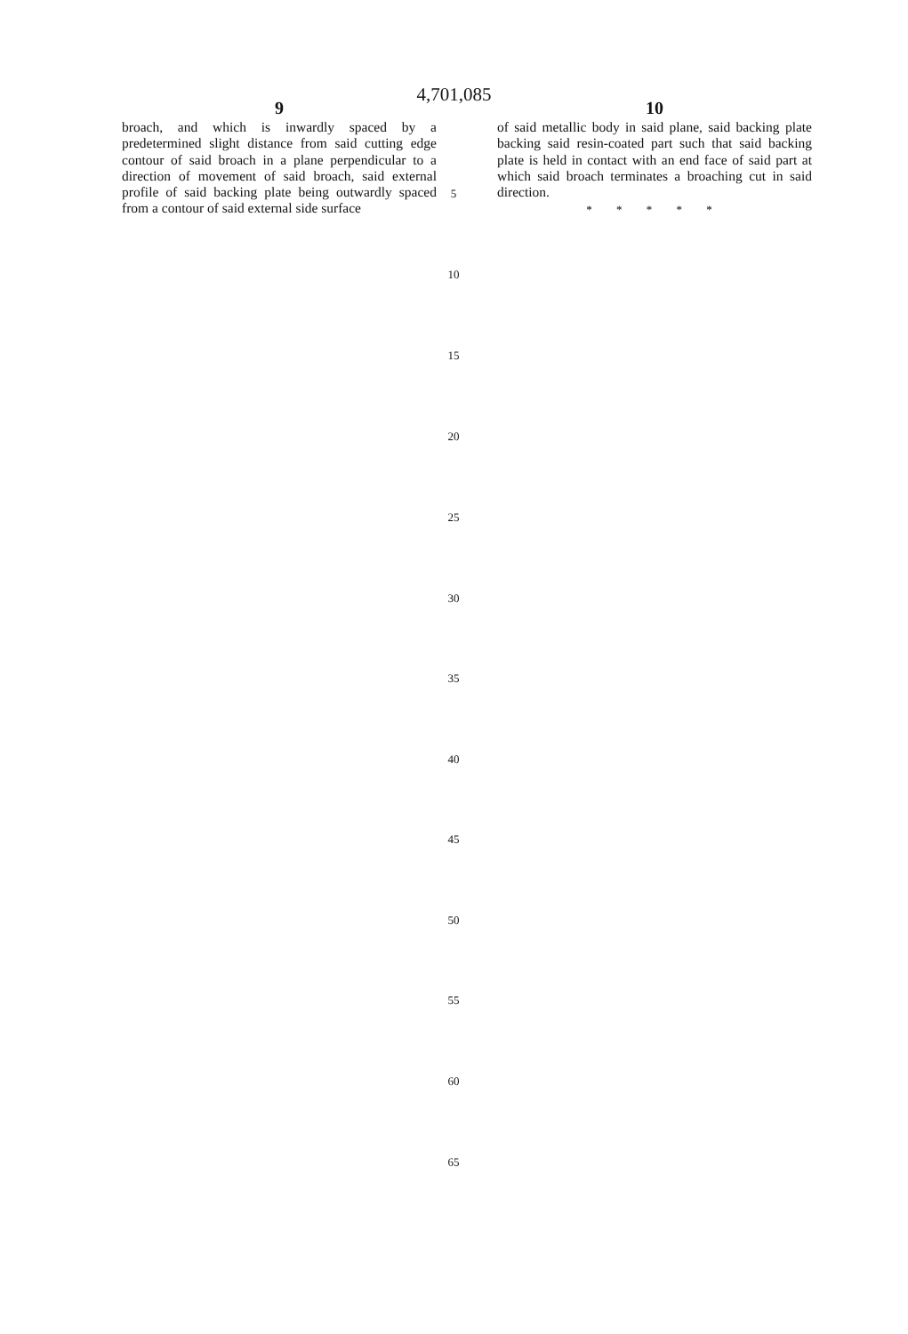4,701,085
9
broach, and which is inwardly spaced by a predetermined slight distance from said cutting edge contour of said broach in a plane perpendicular to a direction of movement of said broach, said external profile of said backing plate being outwardly spaced from a contour of said external side surface
10
of said metallic body in said plane, said backing plate backing said resin-coated part such that said backing plate is held in contact with an end face of said part at which said broach terminates a broaching cut in said direction.
* * * * *
5
10
15
20
25
30
35
40
45
50
55
60
65